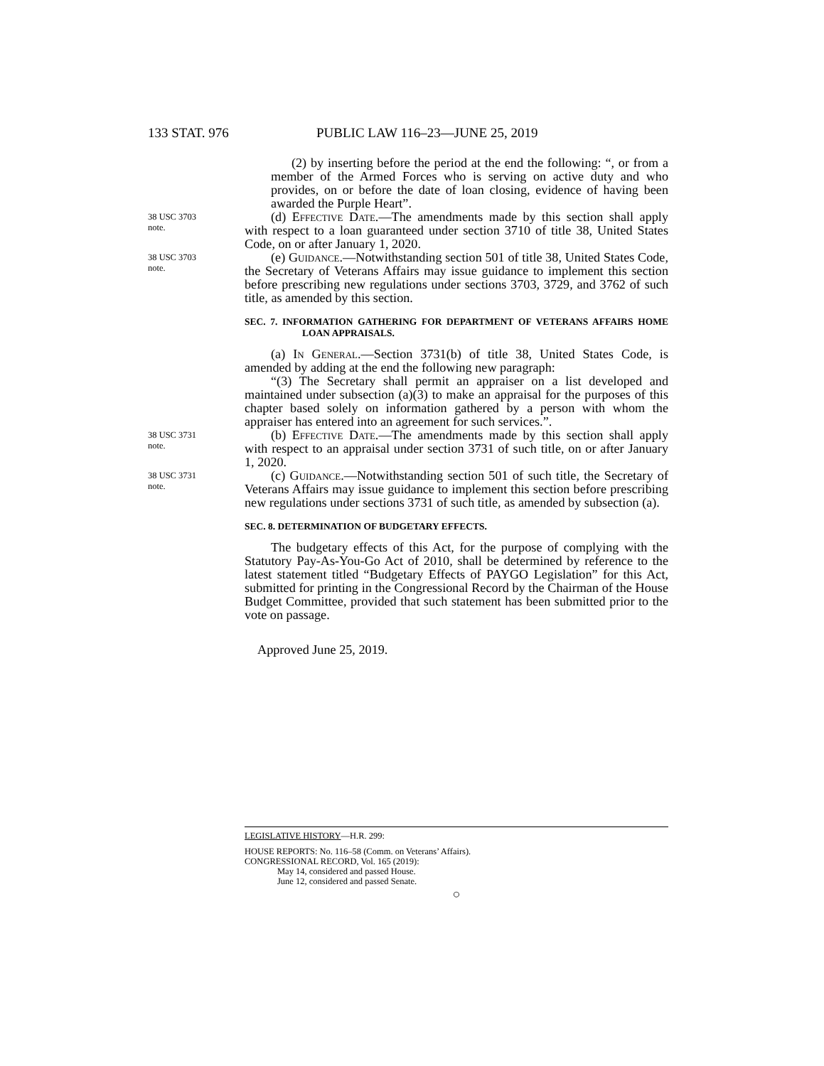133 STAT. 976 PUBLIC LAW 116–23—JUNE 25, 2019
(2) by inserting before the period at the end the following: “, or from a member of the Armed Forces who is serving on active duty and who provides, on or before the date of loan closing, evidence of having been awarded the Purple Heart”.
38 USC 3703
note.
(d) Effective Date.—The amendments made by this section shall apply with respect to a loan guaranteed under section 3710 of title 38, United States Code, on or after January 1, 2020.
38 USC 3703
note.
(e) Guidance.—Notwithstanding section 501 of title 38, United States Code, the Secretary of Veterans Affairs may issue guidance to implement this section before prescribing new regulations under sections 3703, 3729, and 3762 of such title, as amended by this section.
SEC. 7. INFORMATION GATHERING FOR DEPARTMENT OF VETERANS AFFAIRS HOME LOAN APPRAISALS.
(a) In General.—Section 3731(b) of title 38, United States Code, is amended by adding at the end the following new paragraph:
“(3) The Secretary shall permit an appraiser on a list developed and maintained under subsection (a)(3) to make an appraisal for the purposes of this chapter based solely on information gathered by a person with whom the appraiser has entered into an agreement for such services.”.
38 USC 3731
note.
(b) Effective Date.—The amendments made by this section shall apply with respect to an appraisal under section 3731 of such title, on or after January 1, 2020.
38 USC 3731
note.
(c) Guidance.—Notwithstanding section 501 of such title, the Secretary of Veterans Affairs may issue guidance to implement this section before prescribing new regulations under sections 3731 of such title, as amended by subsection (a).
SEC. 8. DETERMINATION OF BUDGETARY EFFECTS.
The budgetary effects of this Act, for the purpose of complying with the Statutory Pay-As-You-Go Act of 2010, shall be determined by reference to the latest statement titled “Budgetary Effects of PAYGO Legislation” for this Act, submitted for printing in the Congressional Record by the Chairman of the House Budget Committee, provided that such statement has been submitted prior to the vote on passage.
Approved June 25, 2019.
LEGISLATIVE HISTORY—H.R. 299:
HOUSE REPORTS: No. 116–58 (Comm. on Veterans’ Affairs).
CONGRESSIONAL RECORD, Vol. 165 (2019):
May 14, considered and passed House.
June 12, considered and passed Senate.
○